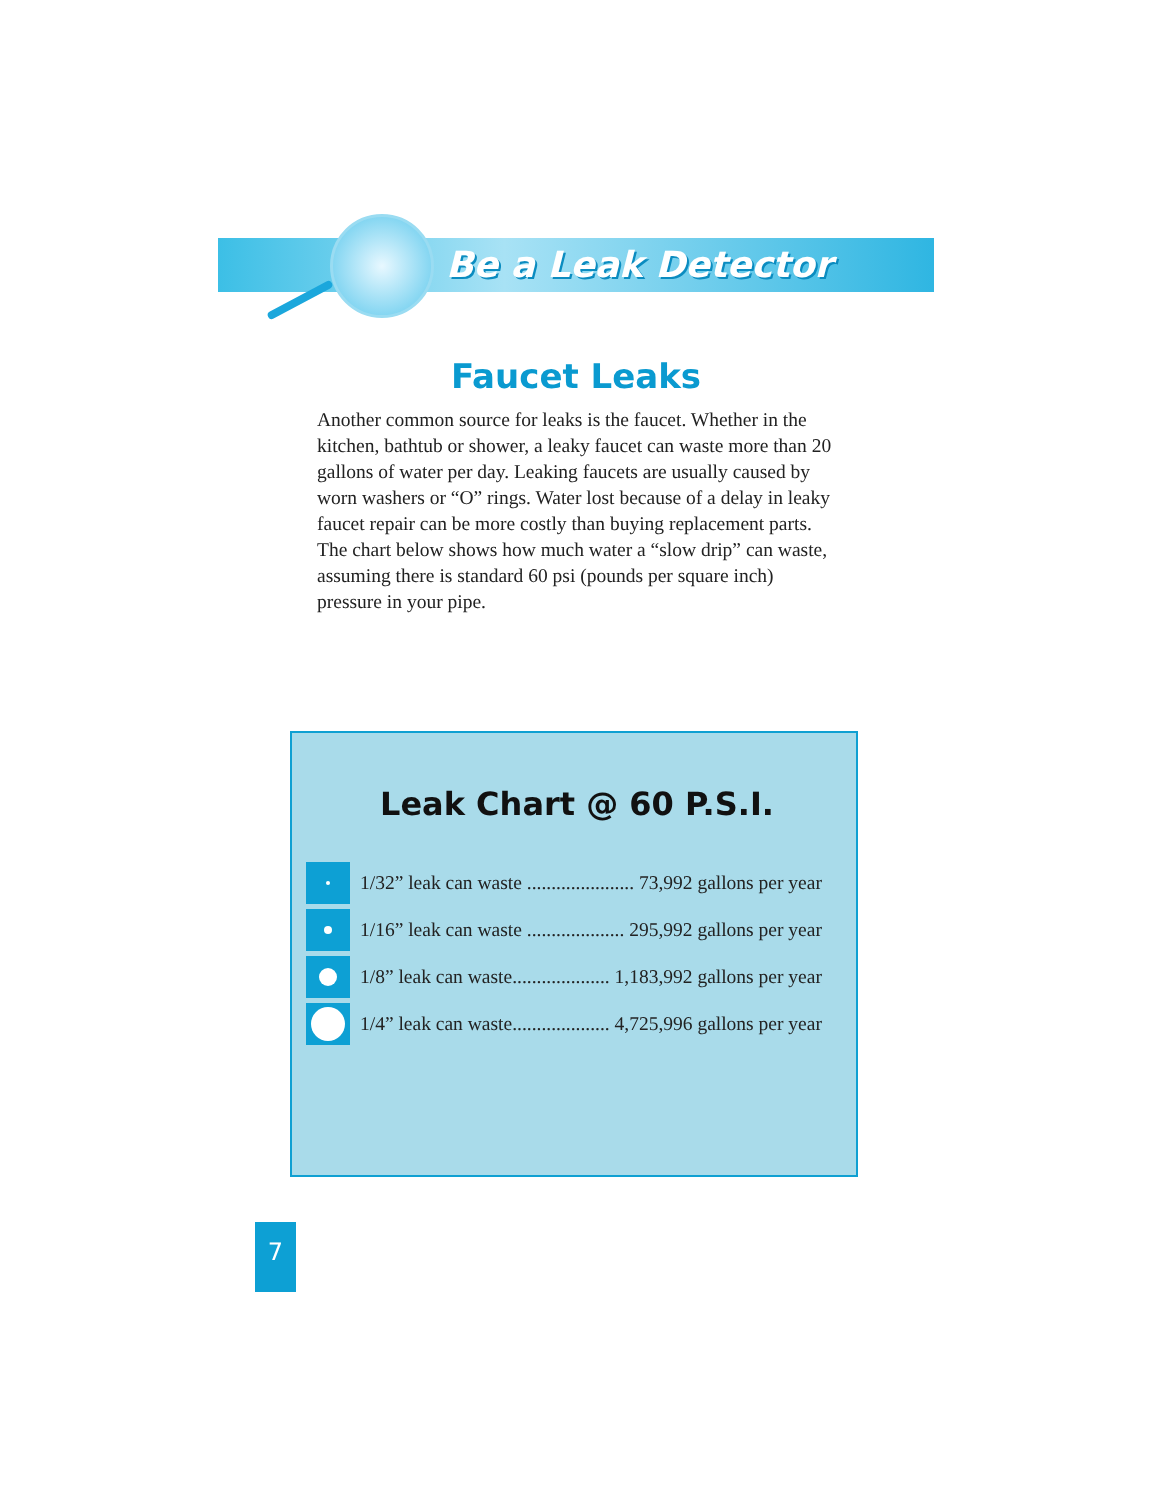Be a Leak Detector
Faucet Leaks
Another common source for leaks is the faucet. Whether in the kitchen, bathtub or shower, a leaky faucet can waste more than 20 gallons of water per day. Leaking faucets are usually caused by worn washers or “O” rings. Water lost because of a delay in leaky faucet repair can be more costly than buying replacement parts. The chart below shows how much water a “slow drip” can waste, assuming there is standard 60 psi (pounds per square inch) pressure in your pipe.
Leak Chart @ 60 P.S.I.
| | 1/32” leak can waste ...................... 73,992 gallons per year |
| | 1/16” leak can waste .................... 295,992 gallons per year |
| | 1/8” leak can waste.................... 1,183,992 gallons per year |
| | 1/4” leak can waste.................... 4,725,996 gallons per year |
7